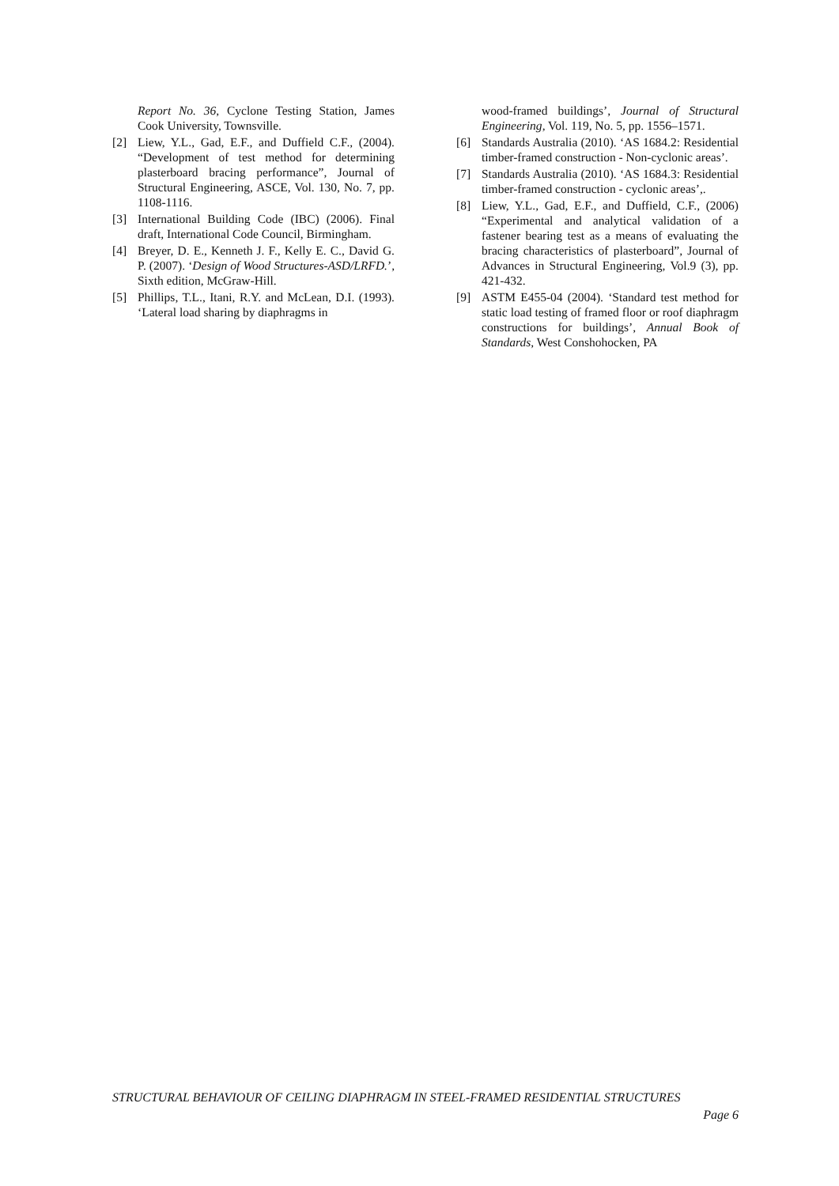Report No. 36, Cyclone Testing Station, James Cook University, Townsville.
[2] Liew, Y.L., Gad, E.F., and Duffield C.F., (2004). “Development of test method for determining plasterboard bracing performance”, Journal of Structural Engineering, ASCE, Vol. 130, No. 7, pp. 1108-1116.
[3] International Building Code (IBC) (2006). Final draft, International Code Council, Birmingham.
[4] Breyer, D. E., Kenneth J. F., Kelly E. C., David G. P. (2007). ‘Design of Wood Structures-ASD/LRFD.’, Sixth edition, McGraw-Hill.
[5] Phillips, T.L., Itani, R.Y. and McLean, D.I. (1993). ‘Lateral load sharing by diaphragms in
wood-framed buildings’, Journal of Structural Engineering, Vol. 119, No. 5, pp. 1556–1571.
[6] Standards Australia (2010). ‘AS 1684.2: Residential timber-framed construction - Non-cyclonic areas’.
[7] Standards Australia (2010). ‘AS 1684.3: Residential timber-framed construction - cyclonic areas’,.
[8] Liew, Y.L., Gad, E.F., and Duffield, C.F., (2006) “Experimental and analytical validation of a fastener bearing test as a means of evaluating the bracing characteristics of plasterboard”, Journal of Advances in Structural Engineering, Vol.9 (3), pp. 421-432.
[9] ASTM E455-04 (2004). ‘Standard test method for static load testing of framed floor or roof diaphragm constructions for buildings’, Annual Book of Standards, West Conshohocken, PA
STRUCTURAL BEHAVIOUR OF CEILING DIAPHRAGM IN STEEL-FRAMED RESIDENTIAL STRUCTURES
Page 6